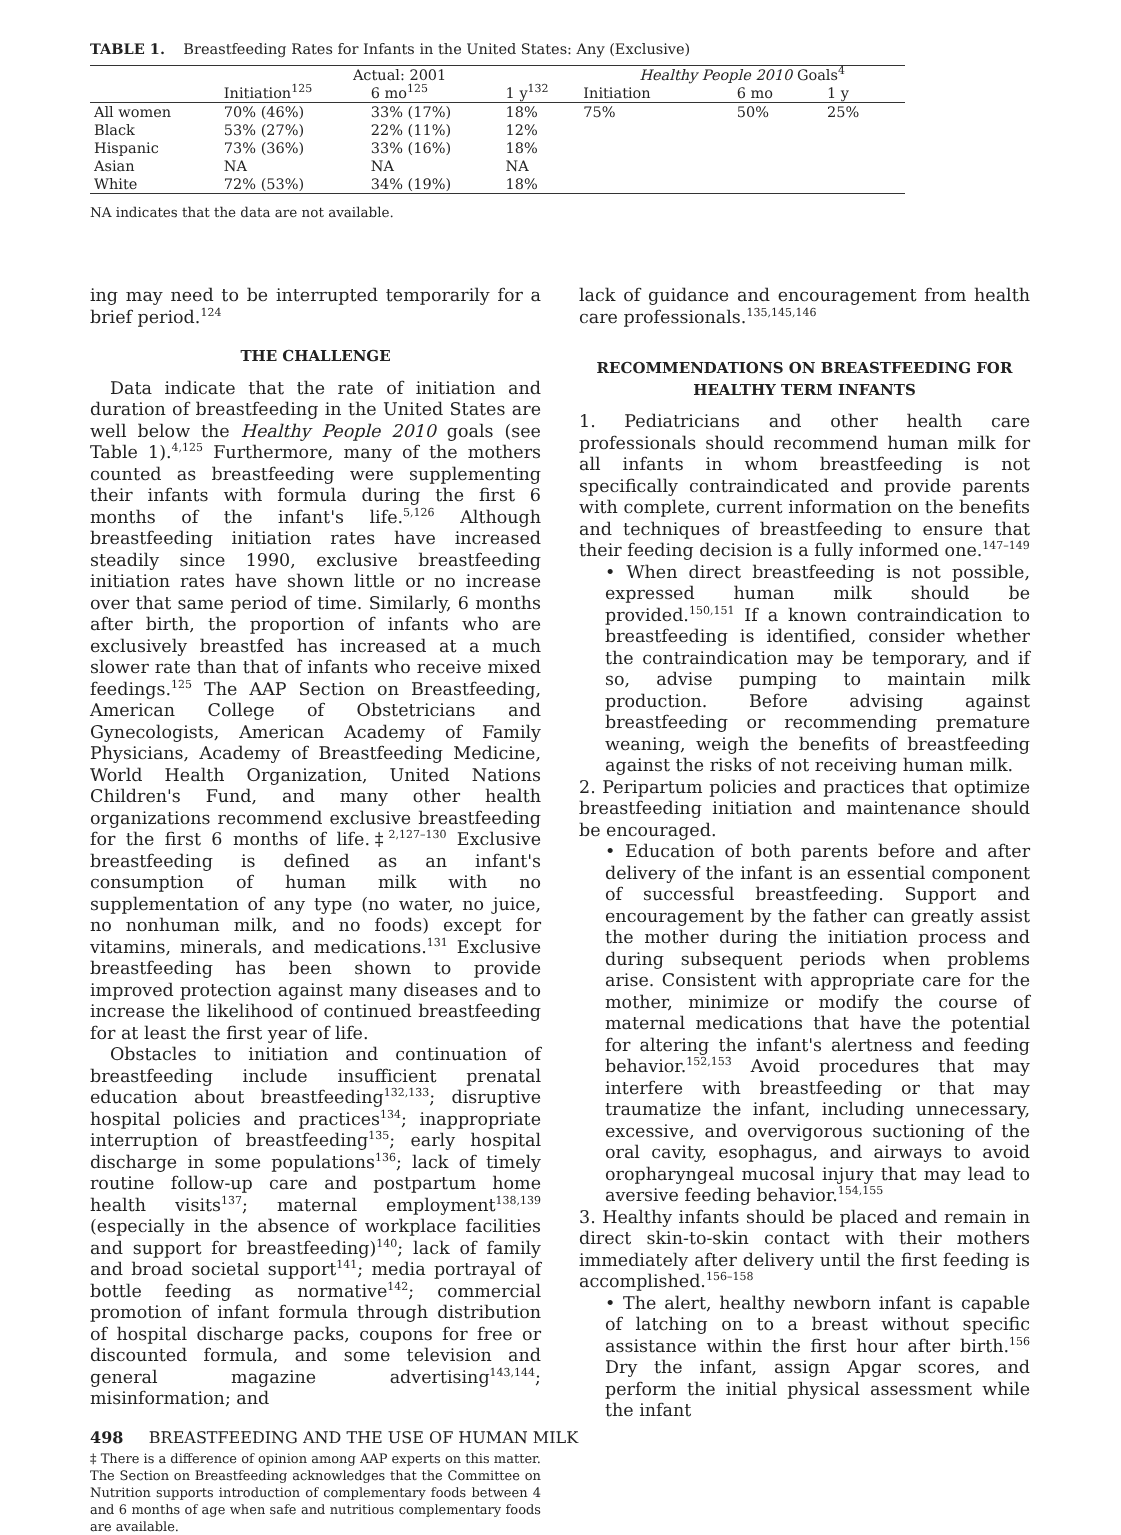TABLE 1. Breastfeeding Rates for Infants in the United States: Any (Exclusive)
| | Actual: 2001 | | | Healthy People 2010 Goals<sup>4</sup> | | |
| --- | --- | --- | --- | --- | --- | --- |
| | Initiation<sup>125</sup> | 6 mo<sup>125</sup> | 1 y<sup>132</sup> | Initiation | 6 mo | 1 y |
| All women | 70% (46%) | 33% (17%) | 18% | 75% | 50% | 25% |
| Black | 53% (27%) | 22% (11%) | 12% | | | |
| Hispanic | 73% (36%) | 33% (16%) | 18% | | | |
| Asian | NA | NA | NA | | | |
| White | 72% (53%) | 34% (19%) | 18% | | | |
NA indicates that the data are not available.
ing may need to be interrupted temporarily for a brief period.<sup>124</sup>
THE CHALLENGE
Data indicate that the rate of initiation and duration of breastfeeding in the United States are well below the Healthy People 2010 goals (see Table 1).<sup>4,125</sup> Furthermore, many of the mothers counted as breastfeeding were supplementing their infants with formula during the first 6 months of the infant's life.<sup>5,126</sup> Although breastfeeding initiation rates have increased steadily since 1990, exclusive breastfeeding initiation rates have shown little or no increase over that same period of time. Similarly, 6 months after birth, the proportion of infants who are exclusively breastfed has increased at a much slower rate than that of infants who receive mixed feedings.<sup>125</sup> The AAP Section on Breastfeeding, American College of Obstetricians and Gynecologists, American Academy of Family Physicians, Academy of Breastfeeding Medicine, World Health Organization, United Nations Children's Fund, and many other health organizations recommend exclusive breastfeeding for the first 6 months of life.‡<sup>2,127–130</sup> Exclusive breastfeeding is defined as an infant's consumption of human milk with no supplementation of any type (no water, no juice, no nonhuman milk, and no foods) except for vitamins, minerals, and medications.<sup>131</sup> Exclusive breastfeeding has been shown to provide improved protection against many diseases and to increase the likelihood of continued breastfeeding for at least the first year of life.
Obstacles to initiation and continuation of breastfeeding include insufficient prenatal education about breastfeeding<sup>132,133</sup>; disruptive hospital policies and practices<sup>134</sup>; inappropriate interruption of breastfeeding<sup>135</sup>; early hospital discharge in some populations<sup>136</sup>; lack of timely routine follow-up care and postpartum home health visits<sup>137</sup>; maternal employment<sup>138,139</sup> (especially in the absence of workplace facilities and support for breastfeeding)<sup>140</sup>; lack of family and broad societal support<sup>141</sup>; media portrayal of bottle feeding as normative<sup>142</sup>; commercial promotion of infant formula through distribution of hospital discharge packs, coupons for free or discounted formula, and some television and general magazine advertising<sup>143,144</sup>; misinformation; and
‡ There is a difference of opinion among AAP experts on this matter. The Section on Breastfeeding acknowledges that the Committee on Nutrition supports introduction of complementary foods between 4 and 6 months of age when safe and nutritious complementary foods are available.
lack of guidance and encouragement from health care professionals.<sup>135,145,146</sup>
RECOMMENDATIONS ON BREASTFEEDING FOR HEALTHY TERM INFANTS
1. Pediatricians and other health care professionals should recommend human milk for all infants in whom breastfeeding is not specifically contraindicated and provide parents with complete, current information on the benefits and techniques of breastfeeding to ensure that their feeding decision is a fully informed one.<sup>147–149</sup>
• When direct breastfeeding is not possible, expressed human milk should be provided.<sup>150,151</sup> If a known contraindication to breastfeeding is identified, consider whether the contraindication may be temporary, and if so, advise pumping to maintain milk production. Before advising against breastfeeding or recommending premature weaning, weigh the benefits of breastfeeding against the risks of not receiving human milk.
2. Peripartum policies and practices that optimize breastfeeding initiation and maintenance should be encouraged.
• Education of both parents before and after delivery of the infant is an essential component of successful breastfeeding. Support and encouragement by the father can greatly assist the mother during the initiation process and during subsequent periods when problems arise. Consistent with appropriate care for the mother, minimize or modify the course of maternal medications that have the potential for altering the infant's alertness and feeding behavior.<sup>152,153</sup> Avoid procedures that may interfere with breastfeeding or that may traumatize the infant, including unnecessary, excessive, and overvigorous suctioning of the oral cavity, esophagus, and airways to avoid oropharyngeal mucosal injury that may lead to aversive feeding behavior.<sup>154,155</sup>
3. Healthy infants should be placed and remain in direct skin-to-skin contact with their mothers immediately after delivery until the first feeding is accomplished.<sup>156–158</sup>
• The alert, healthy newborn infant is capable of latching on to a breast without specific assistance within the first hour after birth.<sup>156</sup> Dry the infant, assign Apgar scores, and perform the initial physical assessment while the infant
498 BREASTFEEDING AND THE USE OF HUMAN MILK